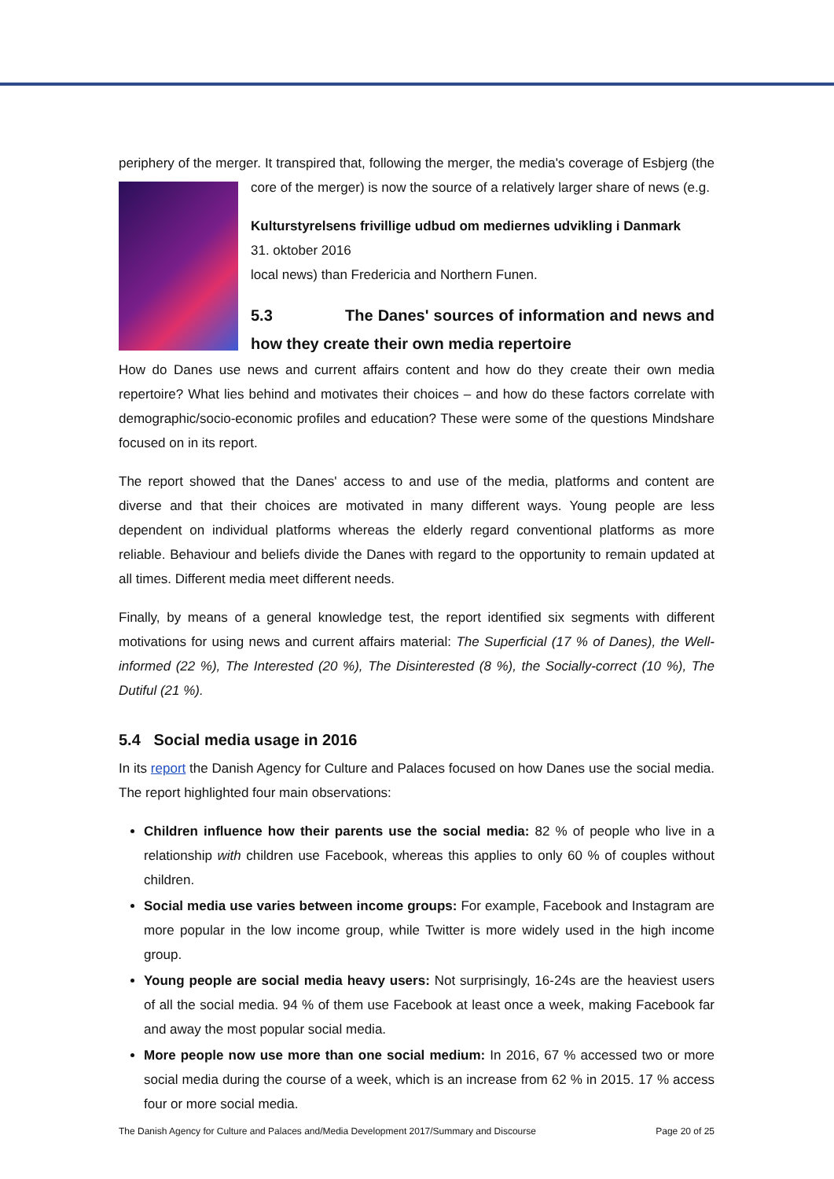periphery of the merger. It transpired that, following the merger, the media's coverage of Esbjerg (the core of the merger) is now the source of a relatively larger share of news (e.g.
Kulturstyrelsens frivillige udbud om mediernes udvikling i Danmark
31. oktober 2016
local news) than Fredericia and Northern Funen.
5.3 The Danes' sources of information and news and how they create their own media repertoire
How do Danes use news and current affairs content and how do they create their own media repertoire? What lies behind and motivates their choices – and how do these factors correlate with demographic/socio-economic profiles and education? These were some of the questions Mindshare focused on in its report.
The report showed that the Danes' access to and use of the media, platforms and content are diverse and that their choices are motivated in many different ways. Young people are less dependent on individual platforms whereas the elderly regard conventional platforms as more reliable. Behaviour and beliefs divide the Danes with regard to the opportunity to remain updated at all times. Different media meet different needs.
Finally, by means of a general knowledge test, the report identified six segments with different motivations for using news and current affairs material: The Superficial (17 % of Danes), the Well-informed (22 %), The Interested (20 %), The Disinterested (8 %), the Socially-correct (10 %), The Dutiful (21 %).
5.4 Social media usage in 2016
In its report the Danish Agency for Culture and Palaces focused on how Danes use the social media. The report highlighted four main observations:
Children influence how their parents use the social media: 82 % of people who live in a relationship with children use Facebook, whereas this applies to only 60 % of couples without children.
Social media use varies between income groups: For example, Facebook and Instagram are more popular in the low income group, while Twitter is more widely used in the high income group.
Young people are social media heavy users: Not surprisingly, 16-24s are the heaviest users of all the social media. 94 % of them use Facebook at least once a week, making Facebook far and away the most popular social media.
More people now use more than one social medium: In 2016, 67 % accessed two or more social media during the course of a week, which is an increase from 62 % in 2015. 17 % access four or more social media.
The Danish Agency for Culture and Palaces and/Media Development 2017/Summary and Discourse Page 20 of 25